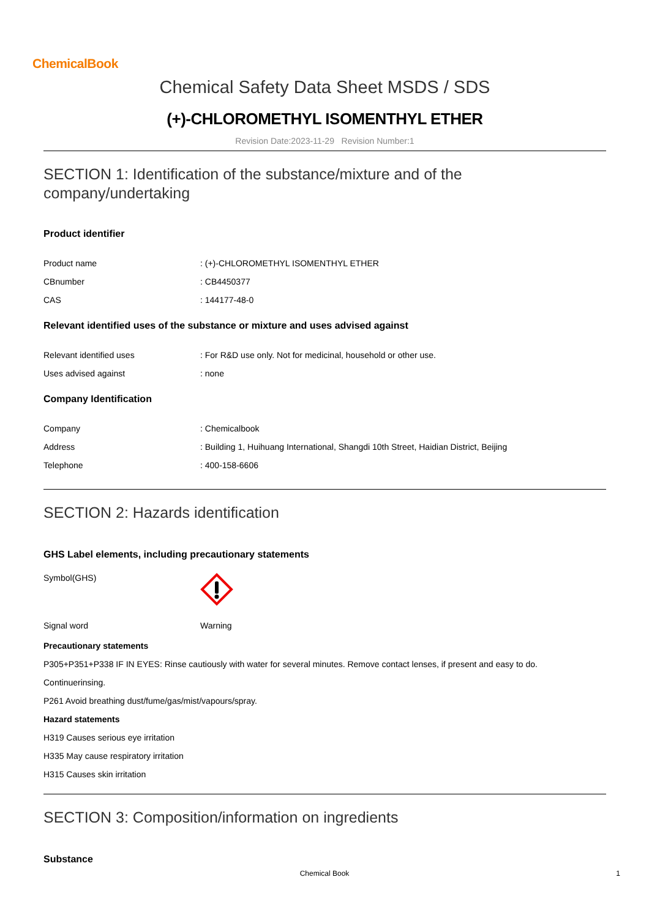ChemicalBook
Chemical Safety Data Sheet MSDS / SDS
(+)-CHLOROMETHYL ISOMENTHYL ETHER
Revision Date:2023-11-29 Revision Number:1
SECTION 1: Identification of the substance/mixture and of the company/undertaking
Product identifier
| Product name | : (+)-CHLOROMETHYL ISOMENTHYL ETHER |
| CBnumber | : CB4450377 |
| CAS | : 144177-48-0 |
Relevant identified uses of the substance or mixture and uses advised against
| Relevant identified uses | : For R&D use only. Not for medicinal, household or other use. |
| Uses advised against | : none |
Company Identification
| Company | : Chemicalbook |
| Address | : Building 1, Huihuang International, Shangdi 10th Street, Haidian District, Beijing |
| Telephone | : 400-158-6606 |
SECTION 2: Hazards identification
GHS Label elements, including precautionary statements
| Symbol(GHS) | |
| Signal word | Warning |
Precautionary statements
P305+P351+P338 IF IN EYES: Rinse cautiously with water for several minutes. Remove contact lenses, if present and easy to do.
Continuerinsing.
P261 Avoid breathing dust/fume/gas/mist/vapours/spray.
Hazard statements
H319 Causes serious eye irritation
H335 May cause respiratory irritation
H315 Causes skin irritation
SECTION 3: Composition/information on ingredients
Substance
Chemical Book 1